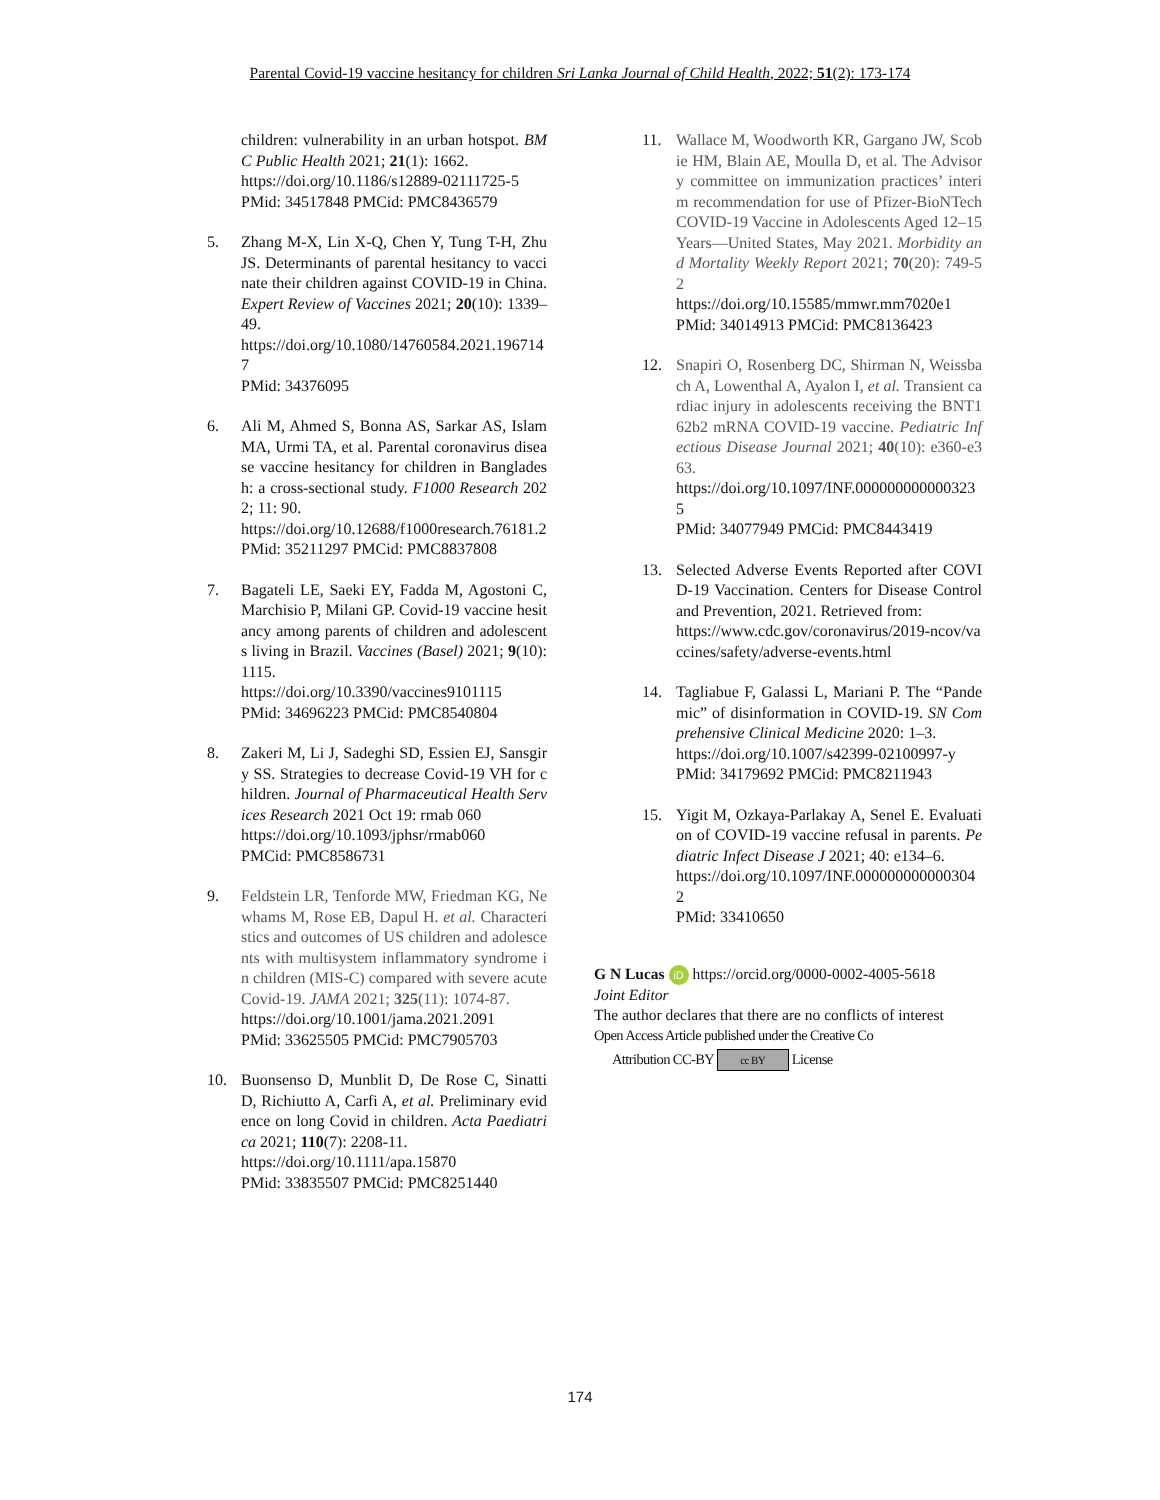Parental Covid-19 vaccine hesitancy for children Sri Lanka Journal of Child Health, 2022; 51(2): 173-174
children: vulnerability in an urban hotspot. BMC Public Health 2021; 21(1): 1662.
https://doi.org/10.1186/s12889-02111725-5
PMid: 34517848 PMCid: PMC8436579
5. Zhang M-X, Lin X-Q, Chen Y, Tung T-H, Zhu JS. Determinants of parental hesitancy to vaccinate their children against COVID-19 in China. Expert Review of Vaccines 2021; 20(10): 1339–49.
https://doi.org/10.1080/14760584.2021.1967147
PMid: 34376095
6. Ali M, Ahmed S, Bonna AS, Sarkar AS, Islam MA, Urmi TA, et al. Parental coronavirus disease vaccine hesitancy for children in Bangladesh: a cross-sectional study. F1000 Research 2022; 11: 90.
https://doi.org/10.12688/f1000research.76181.2
PMid: 35211297 PMCid: PMC8837808
7. Bagateli LE, Saeki EY, Fadda M, Agostoni C, Marchisio P, Milani GP. Covid-19 vaccine hesitancy among parents of children and adolescents living in Brazil. Vaccines (Basel) 2021; 9(10): 1115.
https://doi.org/10.3390/vaccines9101115
PMid: 34696223 PMCid: PMC8540804
8. Zakeri M, Li J, Sadeghi SD, Essien EJ, Sansgiry SS. Strategies to decrease Covid-19 VH for children. Journal of Pharmaceutical Health Services Research 2021 Oct 19: rmab 060
https://doi.org/10.1093/jphsr/rmab060
PMCid: PMC8586731
9. Feldstein LR, Tenforde MW, Friedman KG, Newhams M, Rose EB, Dapul H. et al. Characteristics and outcomes of US children and adolescents with multisystem inflammatory syndrome in children (MIS-C) compared with severe acute Covid-19. JAMA 2021; 325(11): 1074-87.
https://doi.org/10.1001/jama.2021.2091
PMid: 33625505 PMCid: PMC7905703
10. Buonsenso D, Munblit D, De Rose C, Sinatti D, Richiutto A, Carfi A, et al. Preliminary evidence on long Covid in children. Acta Paediatrica 2021; 110(7): 2208-11.
https://doi.org/10.1111/apa.15870
PMid: 33835507 PMCid: PMC8251440
11. Wallace M, Woodworth KR, Gargano JW, Scobie HM, Blain AE, Moulla D, et al. The Advisory committee on immunization practices’ interim recommendation for use of Pfizer-BioNTech COVID-19 Vaccine in Adolescents Aged 12–15 Years—United States, May 2021. Morbidity and Mortality Weekly Report 2021; 70(20): 749-52
https://doi.org/10.15585/mmwr.mm7020e1
PMid: 34014913 PMCid: PMC8136423
12. Snapiri O, Rosenberg DC, Shirman N, Weissbach A, Lowenthal A, Ayalon I, et al. Transient cardiac injury in adolescents receiving the BNT162b2 mRNA COVID-19 vaccine. Pediatric Infectious Disease Journal 2021; 40(10): e360-e363.
https://doi.org/10.1097/INF.0000000000003235
PMid: 34077949 PMCid: PMC8443419
13. Selected Adverse Events Reported after COVID-19 Vaccination. Centers for Disease Control and Prevention, 2021. Retrieved from:
https://www.cdc.gov/coronavirus/2019-ncov/vaccines/safety/adverse-events.html
14. Tagliabue F, Galassi L, Mariani P. The “Pandemic” of disinformation in COVID-19. SN Comprehensive Clinical Medicine 2020: 1–3.
https://doi.org/10.1007/s42399-02100997-y
PMid: 34179692 PMCid: PMC8211943
15. Yigit M, Ozkaya-Parlakay A, Senel E. Evaluation of COVID-19 vaccine refusal in parents. Pediatric Infect Disease J 2021; 40: e134–6.
https://doi.org/10.1097/INF.0000000000003042
PMid: 33410650
G N Lucas iD https://orcid.org/0000-0002-4005-5618
Joint Editor
The author declares that there are no conflicts of interest
Open Access Article published under the Creative Co
Attribution CC-BY cc BY License
174